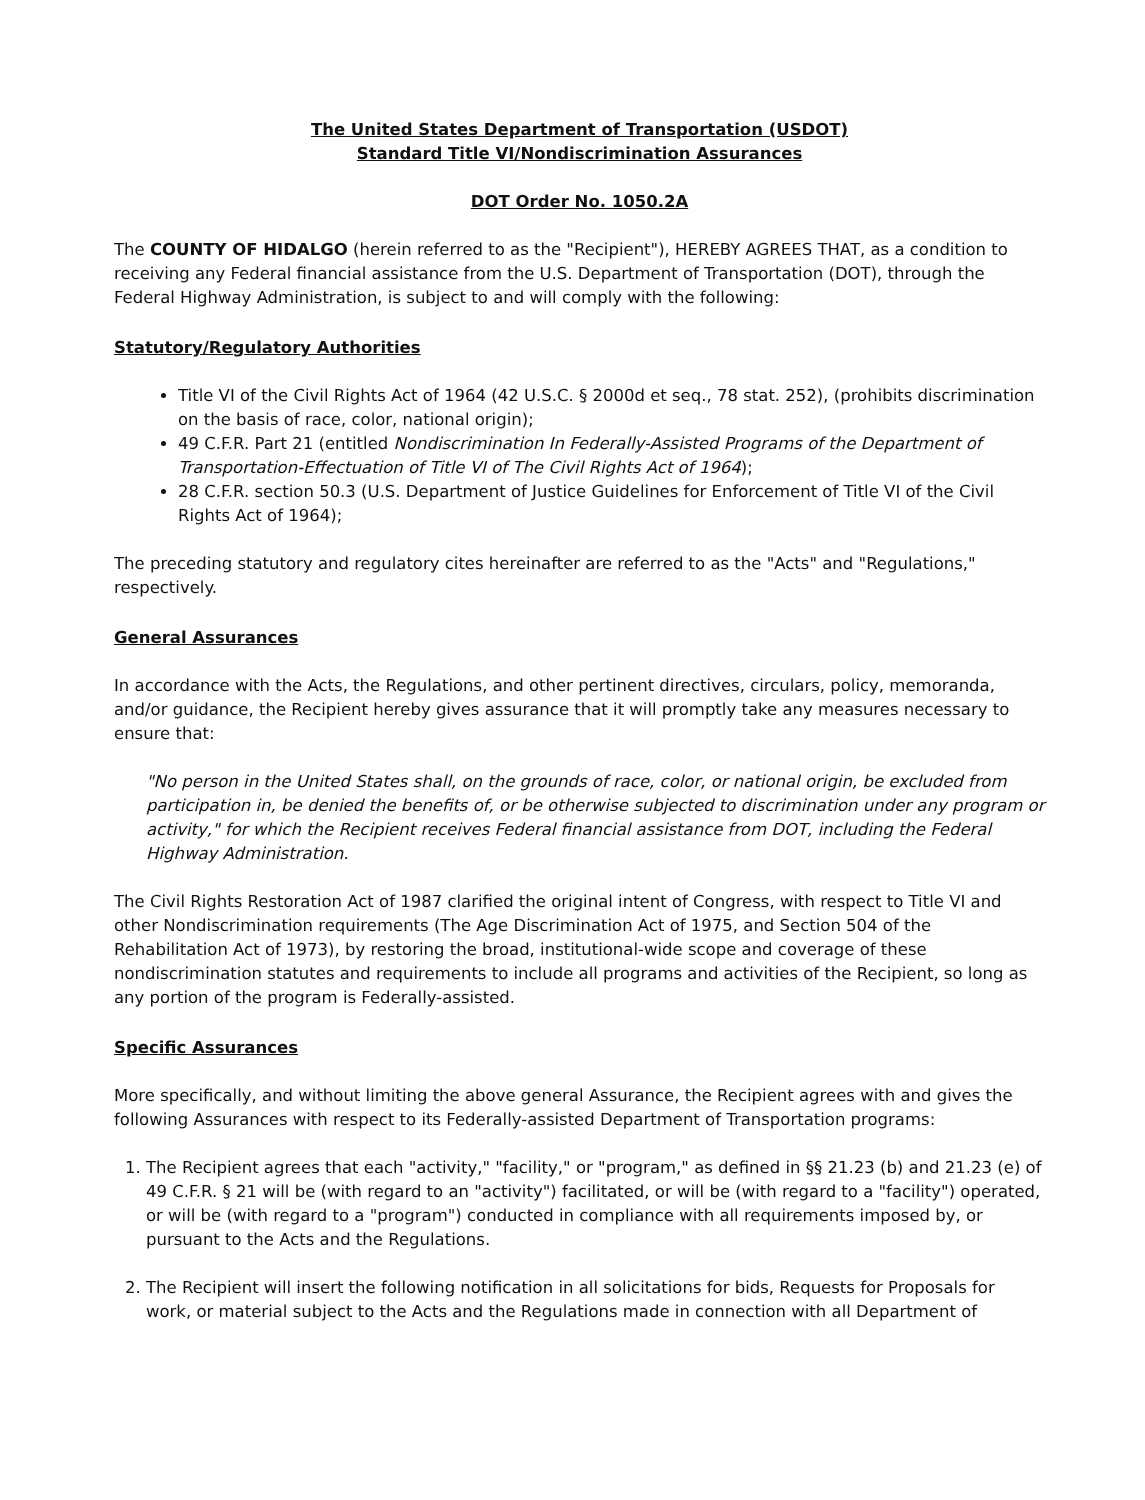The United States Department of Transportation (USDOT)
Standard Title VI/Nondiscrimination Assurances
DOT Order No. 1050.2A
The COUNTY OF HIDALGO (herein referred to as the "Recipient"), HEREBY AGREES THAT, as a condition to receiving any Federal financial assistance from the U.S. Department of Transportation (DOT), through the Federal Highway Administration, is subject to and will comply with the following:
Statutory/Regulatory Authorities
Title VI of the Civil Rights Act of 1964 (42 U.S.C. § 2000d et seq., 78 stat. 252), (prohibits discrimination on the basis of race, color, national origin);
49 C.F.R. Part 21 (entitled Nondiscrimination In Federally-Assisted Programs of the Department of Transportation-Effectuation of Title VI of The Civil Rights Act of 1964);
28 C.F.R. section 50.3 (U.S. Department of Justice Guidelines for Enforcement of Title VI of the Civil Rights Act of 1964);
The preceding statutory and regulatory cites hereinafter are referred to as the "Acts" and "Regulations," respectively.
General Assurances
In accordance with the Acts, the Regulations, and other pertinent directives, circulars, policy, memoranda, and/or guidance, the Recipient hereby gives assurance that it will promptly take any measures necessary to ensure that:
"No person in the United States shall, on the grounds of race, color, or national origin, be excluded from participation in, be denied the benefits of, or be otherwise subjected to discrimination under any program or activity," for which the Recipient receives Federal financial assistance from DOT, including the Federal Highway Administration.
The Civil Rights Restoration Act of 1987 clarified the original intent of Congress, with respect to Title VI and other Nondiscrimination requirements (The Age Discrimination Act of 1975, and Section 504 of the Rehabilitation Act of 1973), by restoring the broad, institutional-wide scope and coverage of these nondiscrimination statutes and requirements to include all programs and activities of the Recipient, so long as any portion of the program is Federally-assisted.
Specific Assurances
More specifically, and without limiting the above general Assurance, the Recipient agrees with and gives the following Assurances with respect to its Federally-assisted Department of Transportation programs:
1. The Recipient agrees that each "activity," "facility," or "program," as defined in §§ 21.23 (b) and 21.23 (e) of 49 C.F.R. § 21 will be (with regard to an "activity") facilitated, or will be (with regard to a "facility") operated, or will be (with regard to a "program") conducted in compliance with all requirements imposed by, or pursuant to the Acts and the Regulations.
2. The Recipient will insert the following notification in all solicitations for bids, Requests for Proposals for work, or material subject to the Acts and the Regulations made in connection with all Department of